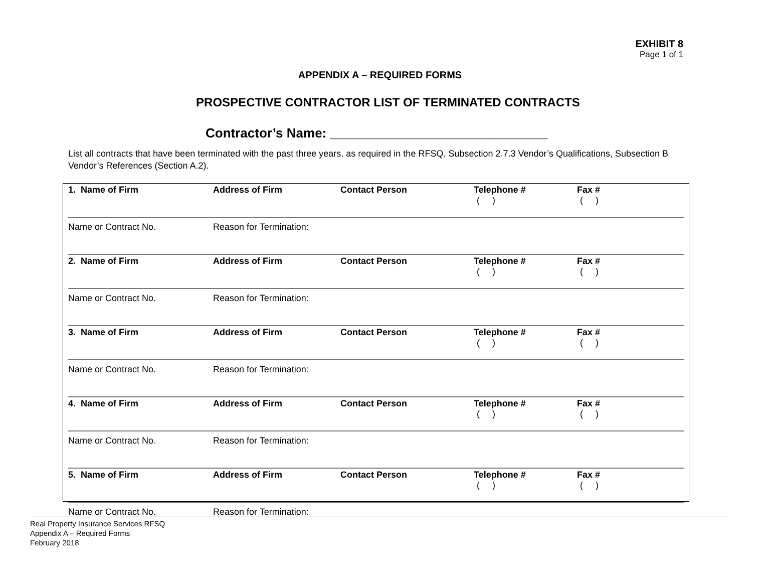EXHIBIT 8
Page 1 of 1
APPENDIX A – REQUIRED FORMS
PROSPECTIVE CONTRACTOR LIST OF TERMINATED CONTRACTS
Contractor’s Name: ______________________________
List all contracts that have been terminated with the past three years, as required in the RFSQ, Subsection 2.7.3 Vendor’s Qualifications, Subsection B Vendor’s References (Section A.2).
| 1. Name of Firm | Address of Firm | Contact Person | Telephone # ( ) | Fax # ( ) |
| Name or Contract No. | Reason for Termination: | | | |
| 2. Name of Firm | Address of Firm | Contact Person | Telephone # ( ) | Fax # ( ) |
| Name or Contract No. | Reason for Termination: | | | |
| 3. Name of Firm | Address of Firm | Contact Person | Telephone # ( ) | Fax # ( ) |
| Name or Contract No. | Reason for Termination: | | | |
| 4. Name of Firm | Address of Firm | Contact Person | Telephone # ( ) | Fax # ( ) |
| Name or Contract No. | Reason for Termination: | | | |
| 5. Name of Firm | Address of Firm | Contact Person | Telephone # ( ) | Fax # ( ) |
| Name or Contract No. | Reason for Termination: | | | |
Real Property Insurance Services RFSQ
Appendix A – Required Forms
February 2018